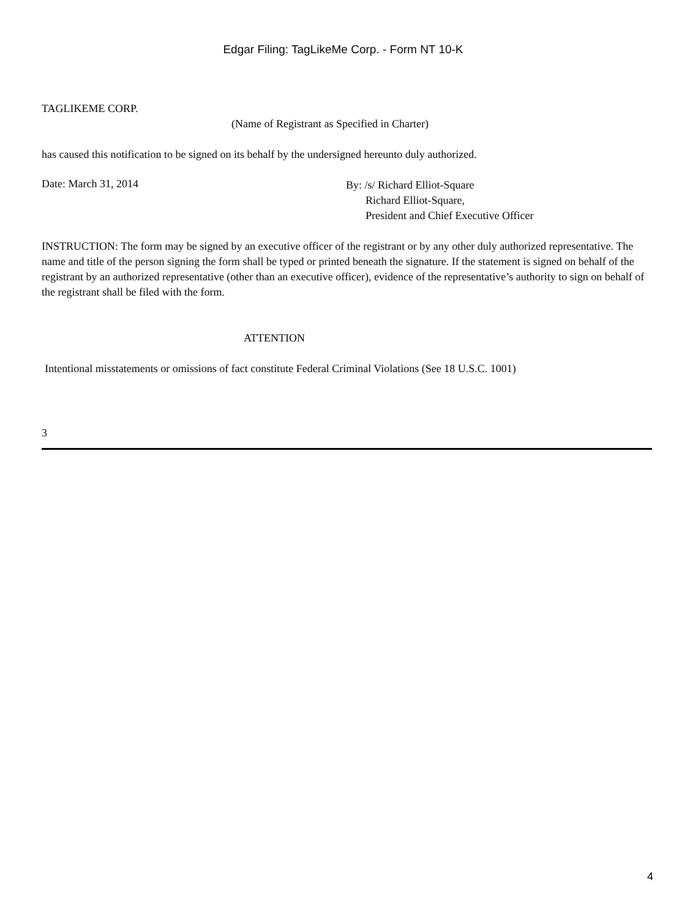Edgar Filing: TagLikeMe Corp. - Form NT 10-K
TAGLIKEME CORP.
(Name of Registrant as Specified in Charter)
has caused this notification to be signed on its behalf by the undersigned hereunto duly authorized.
Date: March 31, 2014
By: /s/ Richard Elliot-Square
Richard Elliot-Square,
President and Chief Executive Officer
INSTRUCTION: The form may be signed by an executive officer of the registrant or by any other duly authorized representative. The name and title of the person signing the form shall be typed or printed beneath the signature. If the statement is signed on behalf of the registrant by an authorized representative (other than an executive officer), evidence of the representative’s authority to sign on behalf of the registrant shall be filed with the form.
ATTENTION
Intentional misstatements or omissions of fact constitute Federal Criminal Violations (See 18 U.S.C. 1001)
3
4